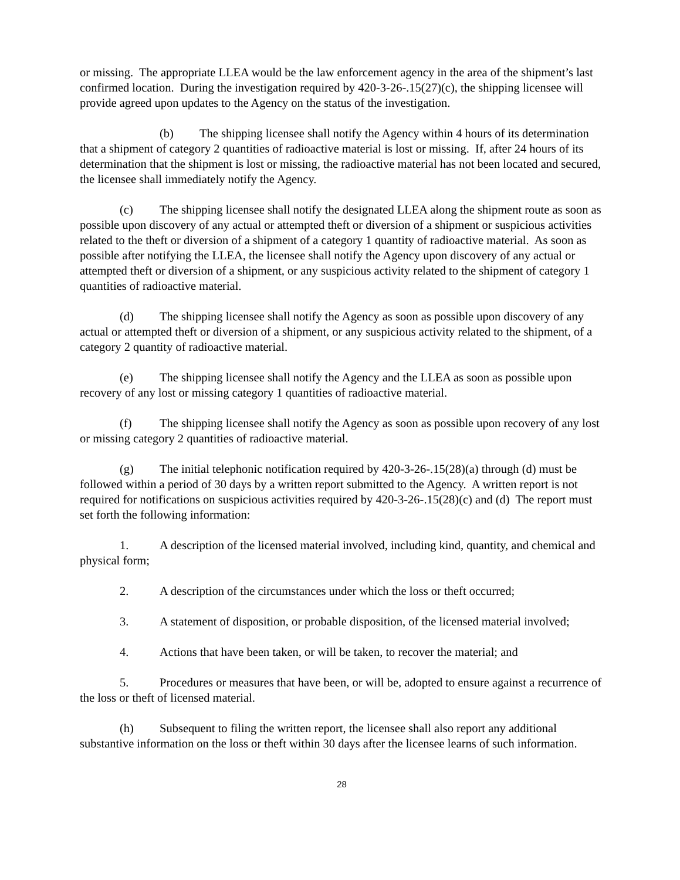or missing. The appropriate LLEA would be the law enforcement agency in the area of the shipment’s last confirmed location. During the investigation required by 420-3-26-.15(27)(c), the shipping licensee will provide agreed upon updates to the Agency on the status of the investigation.
(b) The shipping licensee shall notify the Agency within 4 hours of its determination that a shipment of category 2 quantities of radioactive material is lost or missing. If, after 24 hours of its determination that the shipment is lost or missing, the radioactive material has not been located and secured, the licensee shall immediately notify the Agency.
(c) The shipping licensee shall notify the designated LLEA along the shipment route as soon as possible upon discovery of any actual or attempted theft or diversion of a shipment or suspicious activities related to the theft or diversion of a shipment of a category 1 quantity of radioactive material. As soon as possible after notifying the LLEA, the licensee shall notify the Agency upon discovery of any actual or attempted theft or diversion of a shipment, or any suspicious activity related to the shipment of category 1 quantities of radioactive material.
(d) The shipping licensee shall notify the Agency as soon as possible upon discovery of any actual or attempted theft or diversion of a shipment, or any suspicious activity related to the shipment, of a category 2 quantity of radioactive material.
(e) The shipping licensee shall notify the Agency and the LLEA as soon as possible upon recovery of any lost or missing category 1 quantities of radioactive material.
(f) The shipping licensee shall notify the Agency as soon as possible upon recovery of any lost or missing category 2 quantities of radioactive material.
(g) The initial telephonic notification required by 420-3-26-.15(28)(a) through (d) must be followed within a period of 30 days by a written report submitted to the Agency. A written report is not required for notifications on suspicious activities required by 420-3-26-.15(28)(c) and (d) The report must set forth the following information:
1. A description of the licensed material involved, including kind, quantity, and chemical and physical form;
2. A description of the circumstances under which the loss or theft occurred;
3. A statement of disposition, or probable disposition, of the licensed material involved;
4. Actions that have been taken, or will be taken, to recover the material; and
5. Procedures or measures that have been, or will be, adopted to ensure against a recurrence of the loss or theft of licensed material.
(h) Subsequent to filing the written report, the licensee shall also report any additional substantive information on the loss or theft within 30 days after the licensee learns of such information.
28